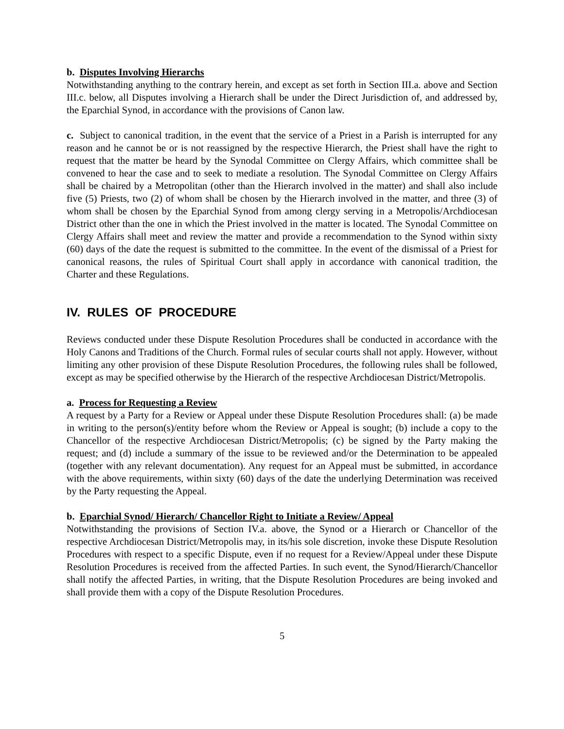b. Disputes Involving Hierarchs
Notwithstanding anything to the contrary herein, and except as set forth in Section III.a. above and Section III.c. below, all Disputes involving a Hierarch shall be under the Direct Jurisdiction of, and addressed by, the Eparchial Synod, in accordance with the provisions of Canon law.
c. Subject to canonical tradition, in the event that the service of a Priest in a Parish is interrupted for any reason and he cannot be or is not reassigned by the respective Hierarch, the Priest shall have the right to request that the matter be heard by the Synodal Committee on Clergy Affairs, which committee shall be convened to hear the case and to seek to mediate a resolution. The Synodal Committee on Clergy Affairs shall be chaired by a Metropolitan (other than the Hierarch involved in the matter) and shall also include five (5) Priests, two (2) of whom shall be chosen by the Hierarch involved in the matter, and three (3) of whom shall be chosen by the Eparchial Synod from among clergy serving in a Metropolis/Archdiocesan District other than the one in which the Priest involved in the matter is located. The Synodal Committee on Clergy Affairs shall meet and review the matter and provide a recommendation to the Synod within sixty (60) days of the date the request is submitted to the committee. In the event of the dismissal of a Priest for canonical reasons, the rules of Spiritual Court shall apply in accordance with canonical tradition, the Charter and these Regulations.
IV. RULES OF PROCEDURE
Reviews conducted under these Dispute Resolution Procedures shall be conducted in accordance with the Holy Canons and Traditions of the Church. Formal rules of secular courts shall not apply. However, without limiting any other provision of these Dispute Resolution Procedures, the following rules shall be followed, except as may be specified otherwise by the Hierarch of the respective Archdiocesan District/Metropolis.
a. Process for Requesting a Review
A request by a Party for a Review or Appeal under these Dispute Resolution Procedures shall: (a) be made in writing to the person(s)/entity before whom the Review or Appeal is sought; (b) include a copy to the Chancellor of the respective Archdiocesan District/Metropolis; (c) be signed by the Party making the request; and (d) include a summary of the issue to be reviewed and/or the Determination to be appealed (together with any relevant documentation). Any request for an Appeal must be submitted, in accordance with the above requirements, within sixty (60) days of the date the underlying Determination was received by the Party requesting the Appeal.
b. Eparchial Synod/ Hierarch/ Chancellor Right to Initiate a Review/ Appeal
Notwithstanding the provisions of Section IV.a. above, the Synod or a Hierarch or Chancellor of the respective Archdiocesan District/Metropolis may, in its/his sole discretion, invoke these Dispute Resolution Procedures with respect to a specific Dispute, even if no request for a Review/Appeal under these Dispute Resolution Procedures is received from the affected Parties. In such event, the Synod/Hierarch/Chancellor shall notify the affected Parties, in writing, that the Dispute Resolution Procedures are being invoked and shall provide them with a copy of the Dispute Resolution Procedures.
5